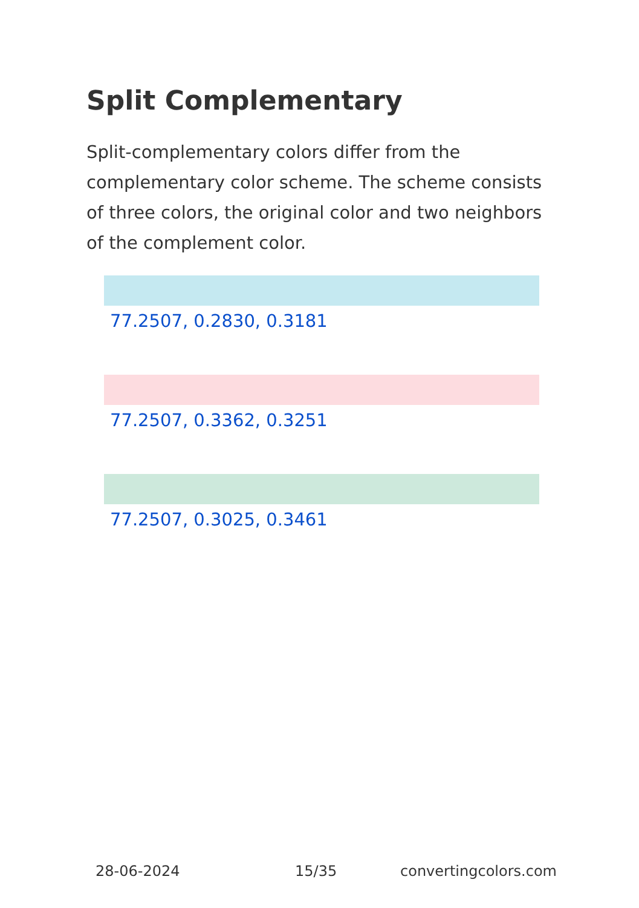Split Complementary
Split-complementary colors differ from the complementary color scheme. The scheme consists of three colors, the original color and two neighbors of the complement color.
77.2507, 0.2830, 0.3181
77.2507, 0.3362, 0.3251
77.2507, 0.3025, 0.3461
28-06-2024 15/35 convertingcolors.com